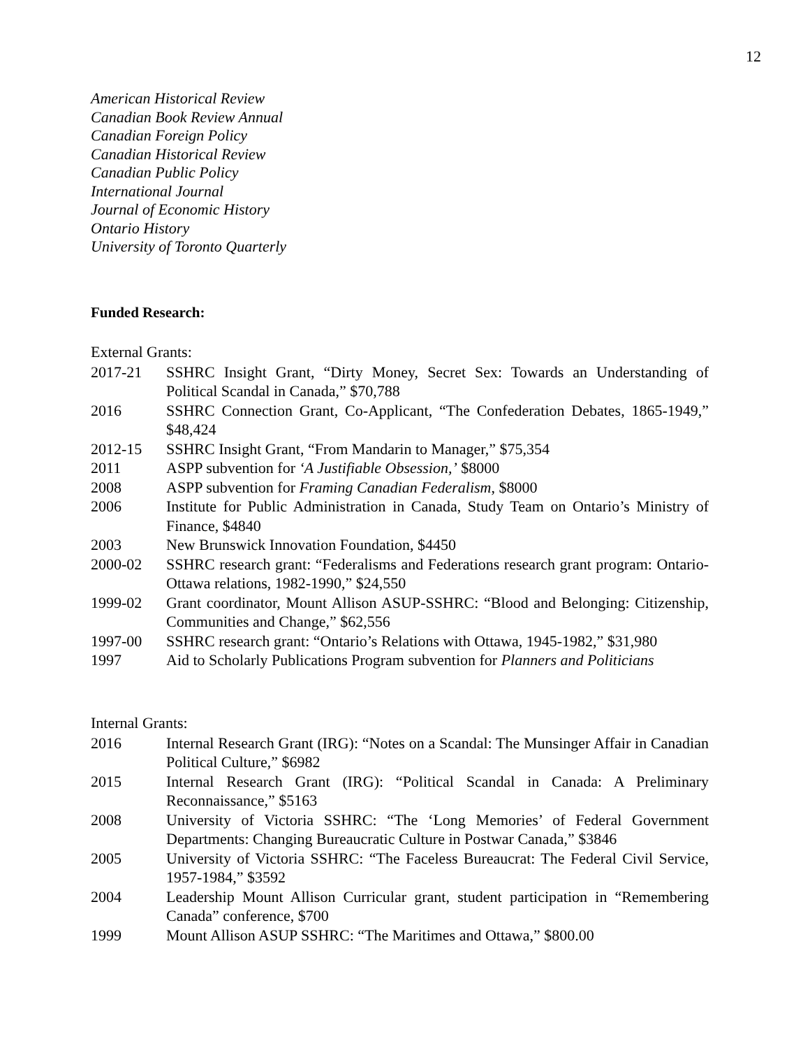12
American Historical Review
Canadian Book Review Annual
Canadian Foreign Policy
Canadian Historical Review
Canadian Public Policy
International Journal
Journal of Economic History
Ontario History
University of Toronto Quarterly
Funded Research:
External Grants:
2017-21 SSHRC Insight Grant, “Dirty Money, Secret Sex: Towards an Understanding of Political Scandal in Canada,” $70,788
2016 SSHRC Connection Grant, Co-Applicant, “The Confederation Debates, 1865-1949,” $48,424
2012-15 SSHRC Insight Grant, “From Mandarin to Manager,” $75,354
2011 ASPP subvention for ‘A Justifiable Obsession,’ $8000
2008 ASPP subvention for Framing Canadian Federalism, $8000
2006 Institute for Public Administration in Canada, Study Team on Ontario’s Ministry of Finance, $4840
2003 New Brunswick Innovation Foundation, $4450
2000-02 SSHRC research grant: “Federalisms and Federations research grant program: Ontario-Ottawa relations, 1982-1990,” $24,550
1999-02 Grant coordinator, Mount Allison ASUP-SSHRC: “Blood and Belonging: Citizenship, Communities and Change,” $62,556
1997-00 SSHRC research grant: “Ontario’s Relations with Ottawa, 1945-1982,” $31,980
1997 Aid to Scholarly Publications Program subvention for Planners and Politicians
Internal Grants:
2016 Internal Research Grant (IRG): “Notes on a Scandal: The Munsinger Affair in Canadian Political Culture,” $6982
2015 Internal Research Grant (IRG): “Political Scandal in Canada: A Preliminary Reconnaissance,” $5163
2008 University of Victoria SSHRC: “The ‘Long Memories’ of Federal Government Departments: Changing Bureaucratic Culture in Postwar Canada,” $3846
2005 University of Victoria SSHRC: “The Faceless Bureaucrat: The Federal Civil Service, 1957-1984,” $3592
2004 Leadership Mount Allison Curricular grant, student participation in “Remembering Canada” conference, $700
1999 Mount Allison ASUP SSHRC: “The Maritimes and Ottawa,” $800.00